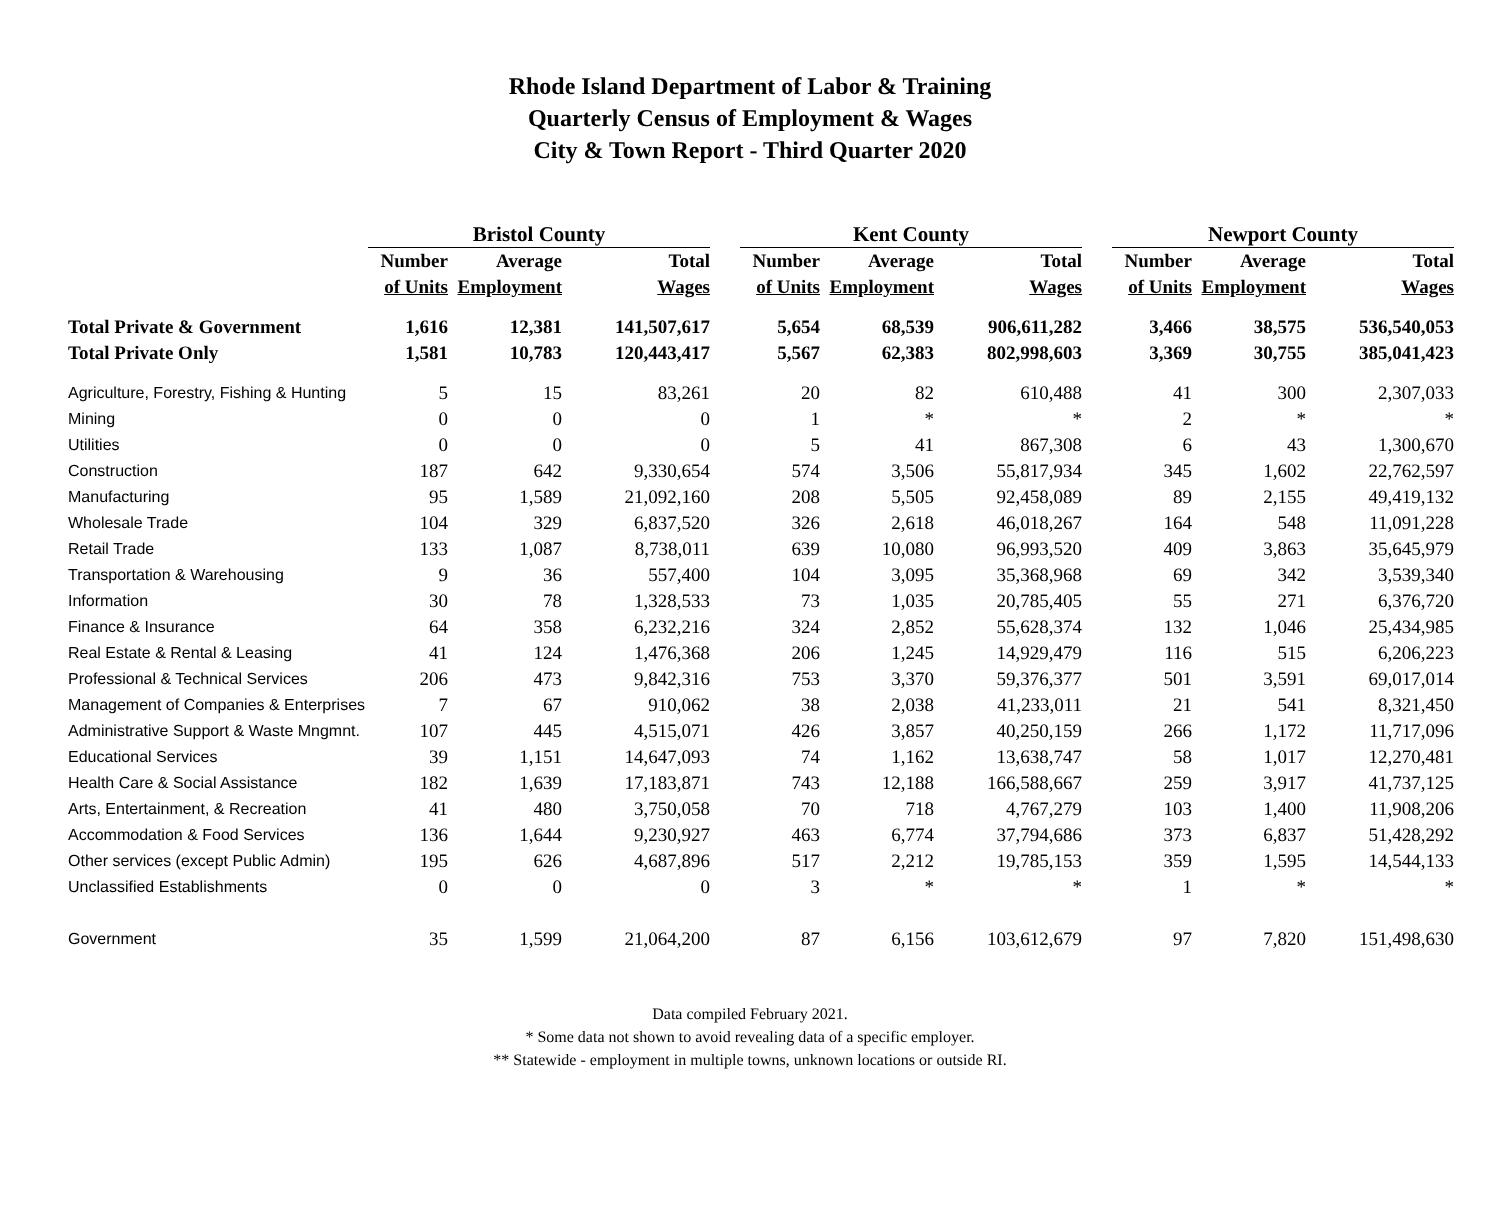Rhode Island Department of Labor & Training
Quarterly Census of Employment & Wages
City & Town Report - Third Quarter 2020
| | Bristol County | | | | Kent County | | | | Newport County | | |
| --- | --- | --- | --- | --- | --- | --- | --- | --- | --- | --- | --- |
| | Number | Average | Total | | Number | Average | Total | | Number | Average | Total |
| | of Units | Employment | Wages | | of Units | Employment | Wages | | of Units | Employment | Wages |
| Total Private & Government | 1,616 | 12,381 | 141,507,617 | | 5,654 | 68,539 | 906,611,282 | | 3,466 | 38,575 | 536,540,053 |
| Total Private Only | 1,581 | 10,783 | 120,443,417 | | 5,567 | 62,383 | 802,998,603 | | 3,369 | 30,755 | 385,041,423 |
| Agriculture, Forestry, Fishing & Hunting | 5 | 15 | 83,261 | | 20 | 82 | 610,488 | | 41 | 300 | 2,307,033 |
| Mining | 0 | 0 | 0 | | 1 | * | * | | 2 | * | * |
| Utilities | 0 | 0 | 0 | | 5 | 41 | 867,308 | | 6 | 43 | 1,300,670 |
| Construction | 187 | 642 | 9,330,654 | | 574 | 3,506 | 55,817,934 | | 345 | 1,602 | 22,762,597 |
| Manufacturing | 95 | 1,589 | 21,092,160 | | 208 | 5,505 | 92,458,089 | | 89 | 2,155 | 49,419,132 |
| Wholesale Trade | 104 | 329 | 6,837,520 | | 326 | 2,618 | 46,018,267 | | 164 | 548 | 11,091,228 |
| Retail Trade | 133 | 1,087 | 8,738,011 | | 639 | 10,080 | 96,993,520 | | 409 | 3,863 | 35,645,979 |
| Transportation & Warehousing | 9 | 36 | 557,400 | | 104 | 3,095 | 35,368,968 | | 69 | 342 | 3,539,340 |
| Information | 30 | 78 | 1,328,533 | | 73 | 1,035 | 20,785,405 | | 55 | 271 | 6,376,720 |
| Finance & Insurance | 64 | 358 | 6,232,216 | | 324 | 2,852 | 55,628,374 | | 132 | 1,046 | 25,434,985 |
| Real Estate & Rental & Leasing | 41 | 124 | 1,476,368 | | 206 | 1,245 | 14,929,479 | | 116 | 515 | 6,206,223 |
| Professional & Technical Services | 206 | 473 | 9,842,316 | | 753 | 3,370 | 59,376,377 | | 501 | 3,591 | 69,017,014 |
| Management of Companies & Enterprises | 7 | 67 | 910,062 | | 38 | 2,038 | 41,233,011 | | 21 | 541 | 8,321,450 |
| Administrative Support & Waste Mngmnt. | 107 | 445 | 4,515,071 | | 426 | 3,857 | 40,250,159 | | 266 | 1,172 | 11,717,096 |
| Educational Services | 39 | 1,151 | 14,647,093 | | 74 | 1,162 | 13,638,747 | | 58 | 1,017 | 12,270,481 |
| Health Care & Social Assistance | 182 | 1,639 | 17,183,871 | | 743 | 12,188 | 166,588,667 | | 259 | 3,917 | 41,737,125 |
| Arts, Entertainment, & Recreation | 41 | 480 | 3,750,058 | | 70 | 718 | 4,767,279 | | 103 | 1,400 | 11,908,206 |
| Accommodation & Food Services | 136 | 1,644 | 9,230,927 | | 463 | 6,774 | 37,794,686 | | 373 | 6,837 | 51,428,292 |
| Other services (except Public Admin) | 195 | 626 | 4,687,896 | | 517 | 2,212 | 19,785,153 | | 359 | 1,595 | 14,544,133 |
| Unclassified Establishments | 0 | 0 | 0 | | 3 | * | * | | 1 | * | * |
| Government | 35 | 1,599 | 21,064,200 | | 87 | 6,156 | 103,612,679 | | 97 | 7,820 | 151,498,630 |
Data compiled February 2021.
* Some data not shown to avoid revealing data of a specific employer.
** Statewide - employment in multiple towns, unknown locations or outside RI.